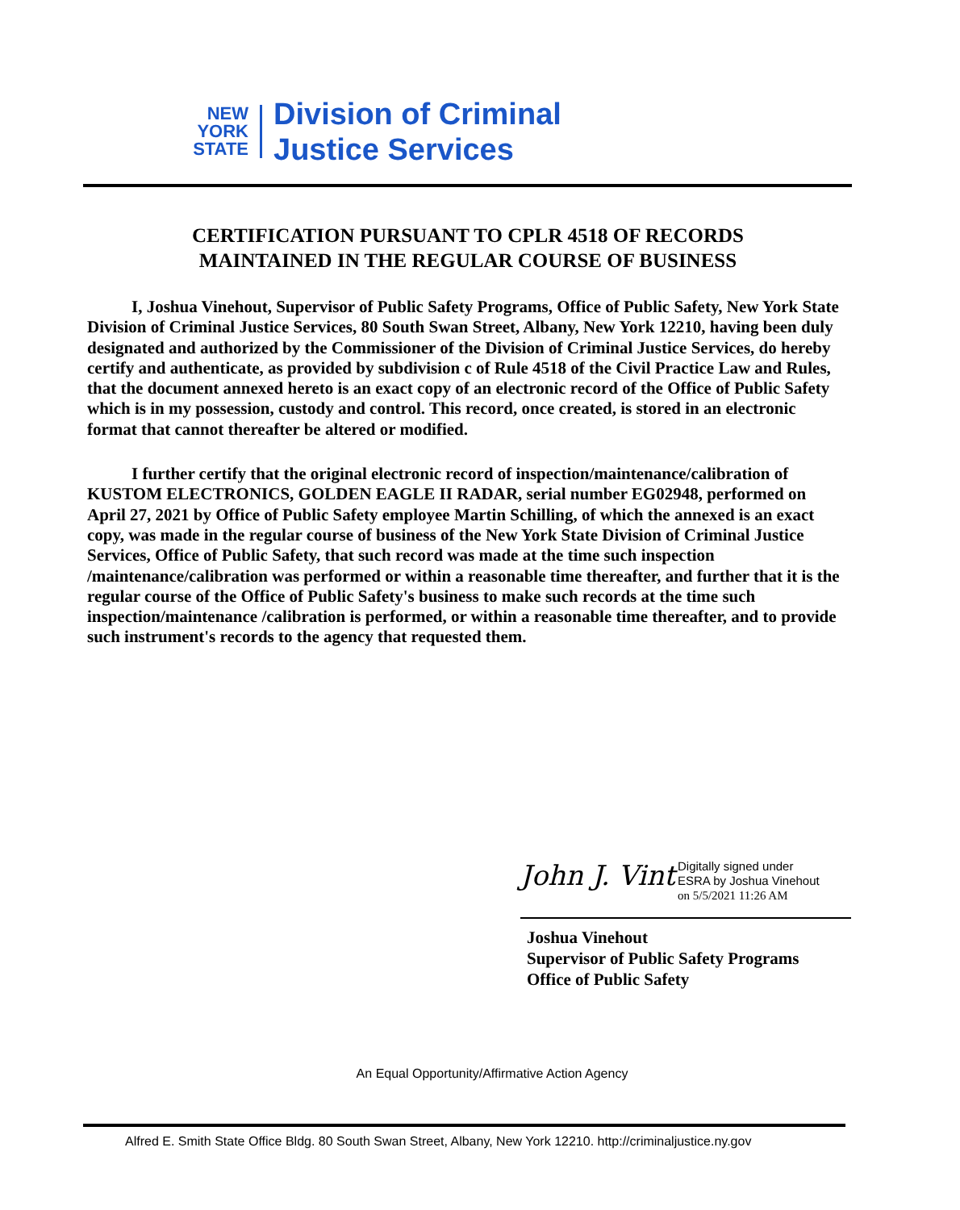NEW
YORK
STATE
Division of Criminal
Justice Services
CERTIFICATION PURSUANT TO CPLR 4518 OF RECORDS
MAINTAINED IN THE REGULAR COURSE OF BUSINESS
I, Joshua Vinehout, Supervisor of Public Safety Programs, Office of Public Safety, New York State Division of Criminal Justice Services, 80 South Swan Street, Albany, New York 12210, having been duly designated and authorized by the Commissioner of the Division of Criminal Justice Services, do hereby certify and authenticate, as provided by subdivision c of Rule 4518 of the Civil Practice Law and Rules, that the document annexed hereto is an exact copy of an electronic record of the Office of Public Safety which is in my possession, custody and control. This record, once created, is stored in an electronic format that cannot thereafter be altered or modified.
I further certify that the original electronic record of inspection/maintenance/calibration of KUSTOM ELECTRONICS, GOLDEN EAGLE II RADAR, serial number EG02948, performed on April 27, 2021 by Office of Public Safety employee Martin Schilling, of which the annexed is an exact copy, was made in the regular course of business of the New York State Division of Criminal Justice Services, Office of Public Safety, that such record was made at the time such inspection /maintenance/calibration was performed or within a reasonable time thereafter, and further that it is the regular course of the Office of Public Safety's business to make such records at the time such inspection/maintenance /calibration is performed, or within a reasonable time thereafter, and to provide such instrument's records to the agency that requested them.
John J. Vint Digitally signed under
ESRA by Joshua Vinehout
on 5/5/2021 11:26 AM
Joshua Vinehout
Supervisor of Public Safety Programs
Office of Public Safety
An Equal Opportunity/Affirmative Action Agency
Alfred E. Smith State Office Bldg. 80 South Swan Street, Albany, New York 12210. http://criminaljustice.ny.gov